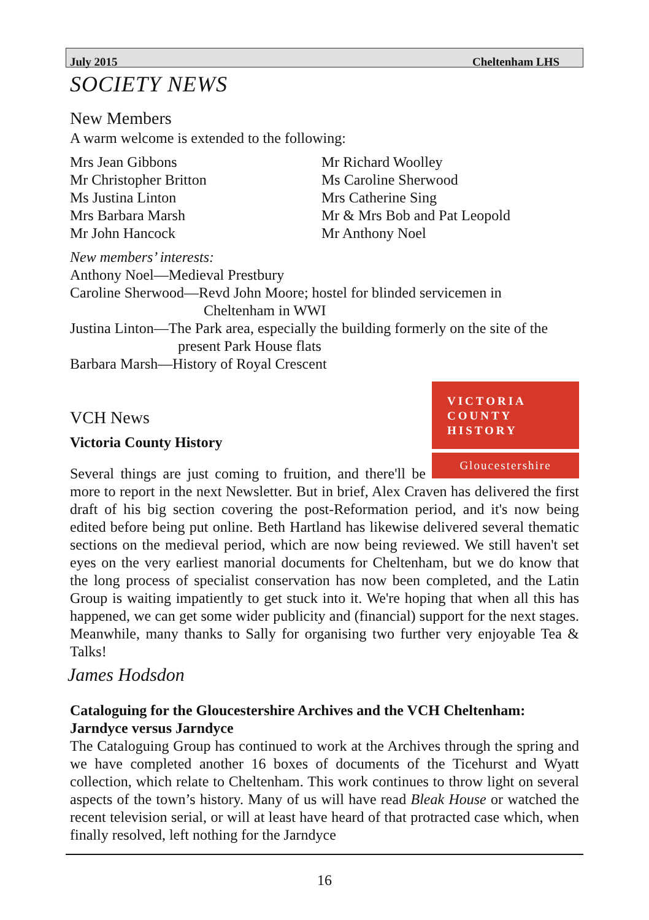July 2015 Cheltenham LHS
SOCIETY NEWS
New Members
A warm welcome is extended to the following:
Mrs Jean Gibbons
Mr Christopher Britton
Ms Justina Linton
Mrs Barbara Marsh
Mr John Hancock
Mr Richard Woolley
Ms Caroline Sherwood
Mrs Catherine Sing
Mr & Mrs Bob and Pat Leopold
Mr Anthony Noel
New members’ interests:
Anthony Noel—Medieval Prestbury
Caroline Sherwood—Revd John Moore; hostel for blinded servicemen in
Cheltenham in WWI
Justina Linton—The Park area, especially the building formerly on the site of the
present Park House flats
Barbara Marsh—History of Royal Crescent
VICTORIA
COUNTY
HISTORY
Gloucestershire
VCH News
Victoria County History
Several things are just coming to fruition, and there'll be more to report in the next Newsletter. But in brief, Alex Craven has delivered the first draft of his big section covering the post-Reformation period, and it's now being edited before being put online. Beth Hartland has likewise delivered several thematic sections on the medieval period, which are now being reviewed. We still haven't set eyes on the very earliest manorial documents for Cheltenham, but we do know that the long process of specialist conservation has now been completed, and the Latin Group is waiting impatiently to get stuck into it. We're hoping that when all this has happened, we can get some wider publicity and (financial) support for the next stages. Meanwhile, many thanks to Sally for organising two further very enjoyable Tea & Talks!
James Hodsdon
Cataloguing for the Gloucestershire Archives and the VCH Cheltenham: Jarndyce versus Jarndyce
The Cataloguing Group has continued to work at the Archives through the spring and we have completed another 16 boxes of documents of the Ticehurst and Wyatt collection, which relate to Cheltenham. This work continues to throw light on several aspects of the town’s history. Many of us will have read Bleak House or watched the recent television serial, or will at least have heard of that protracted case which, when finally resolved, left nothing for the Jarndyce
16